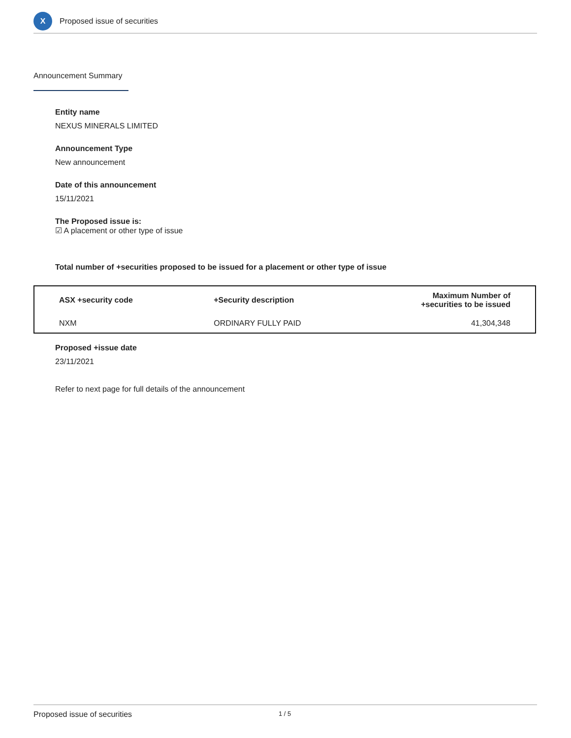X
Proposed issue of securities
Announcement Summary
Entity name
NEXUS MINERALS LIMITED
Announcement Type
New announcement
Date of this announcement
15/11/2021
The Proposed issue is:
☑ A placement or other type of issue
Total number of +securities proposed to be issued for a placement or other type of issue
| ASX +security code | +Security description | Maximum Number of +securities to be issued |
| --- | --- | --- |
| NXM | ORDINARY FULLY PAID | 41,304,348 |
Proposed +issue date
23/11/2021
Refer to next page for full details of the announcement
Proposed issue of securities 1 / 5